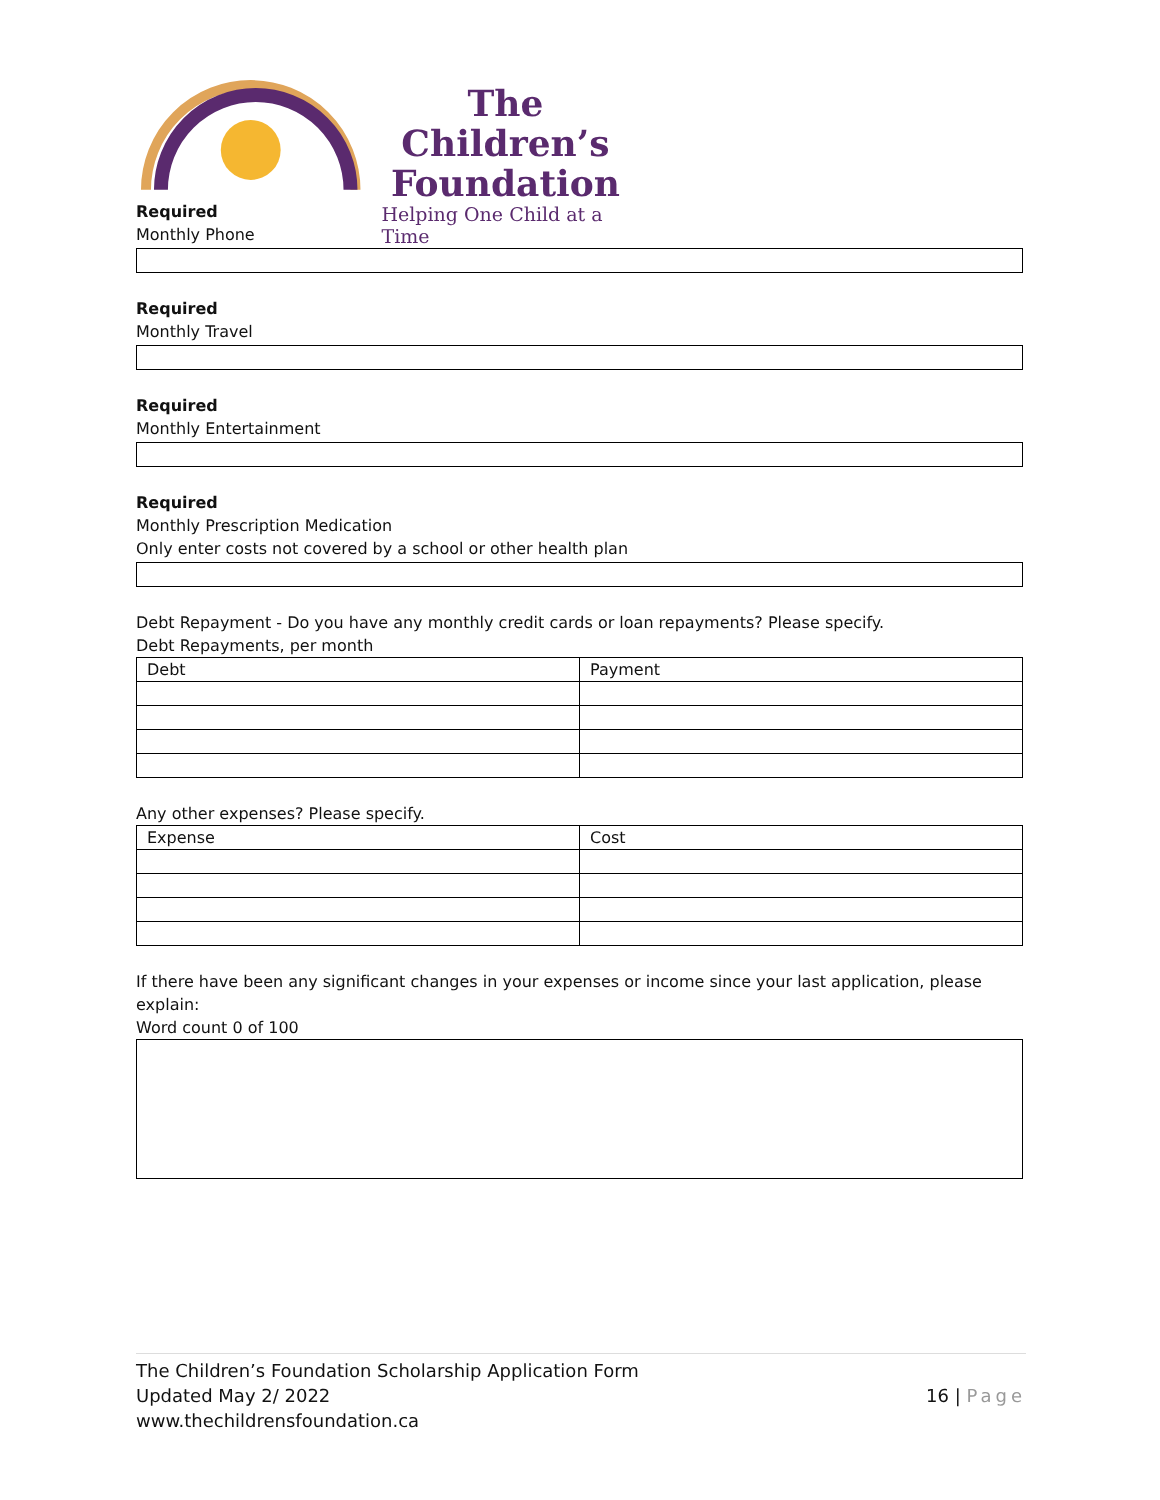The Children’s Foundation
Helping One Child at a Time
Required
Monthly Phone
Required
Monthly Travel
Required
Monthly Entertainment
Required
Monthly Prescription Medication
Only enter costs not covered by a school or other health plan
Debt Repayment - Do you have any monthly credit cards or loan repayments? Please specify.
Debt Repayments, per month
| Debt | Payment |
Any other expenses? Please specify.
| Expense | Cost |
If there have been any significant changes in your expenses or income since your last application, please explain:
Word count 0 of 100
The Children’s Foundation Scholarship Application Form
Updated May 2/ 2022
www.thechildrensfoundation.ca
16 | Page